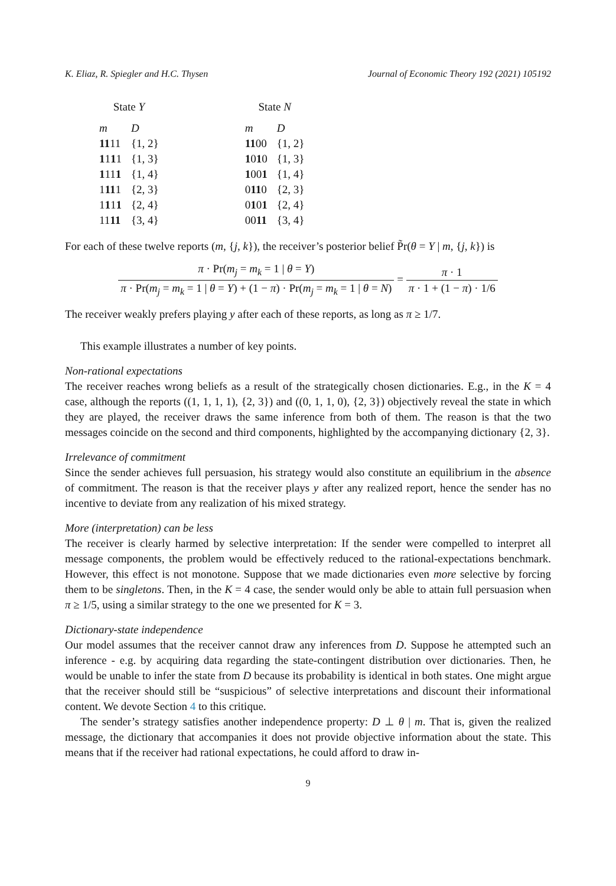K. Eliaz, R. Spiegler and H.C. Thysen Journal of Economic Theory 192 (2021) 105192
| State Y | |
| --- | --- |
| m | D |
| 11 11 | {1, 2} |
| 1 1 1 1 | {1, 3} |
| 1 11 1 | {1, 4} |
| 1 11 1 | {2, 3} |
| 1 1 1 1 | {2, 4} |
| 11 11 | {3, 4} |
| State N | |
| --- | --- |
| m | D |
| 11 00 | {1, 2} |
| 1 0 1 0 | {1, 3} |
| 1 00 1 | {1, 4} |
| 0 11 0 | {2, 3} |
| 0 1 0 1 | {2, 4} |
| 00 11 | {3, 4} |
For each of these twelve reports (m, {j, k}), the receiver’s posterior belief P̃r(θ = Y | m, {j, k}) is
π · Pr(m<sub>j</sub> = m<sub>k</sub> = 1 | θ = Y) π · Pr(m<sub>j</sub> = m<sub>k</sub> = 1 | θ = Y) + (1 − π) · Pr(m<sub>j</sub> = m<sub>k</sub> = 1 | θ = N) = π · 1 π · 1 + (1 − π) · 1/6
The receiver weakly prefers playing y after each of these reports, as long as π ≥ 1/7.
This example illustrates a number of key points.
Non-rational expectations
The receiver reaches wrong beliefs as a result of the strategically chosen dictionaries. E.g., in the K = 4 case, although the reports ((1, 1, 1, 1), {2, 3}) and ((0, 1, 1, 0), {2, 3}) objectively reveal the state in which they are played, the receiver draws the same inference from both of them. The reason is that the two messages coincide on the second and third components, highlighted by the accompanying dictionary {2, 3}.
Irrelevance of commitment
Since the sender achieves full persuasion, his strategy would also constitute an equilibrium in the absence of commitment. The reason is that the receiver plays y after any realized report, hence the sender has no incentive to deviate from any realization of his mixed strategy.
More (interpretation) can be less
The receiver is clearly harmed by selective interpretation: If the sender were compelled to interpret all message components, the problem would be effectively reduced to the rational-expectations benchmark. However, this effect is not monotone. Suppose that we made dictionaries even more selective by forcing them to be singletons. Then, in the K = 4 case, the sender would only be able to attain full persuasion when π ≥ 1/5, using a similar strategy to the one we presented for K = 3.
Dictionary-state independence
Our model assumes that the receiver cannot draw any inferences from D. Suppose he attempted such an inference - e.g. by acquiring data regarding the state-contingent distribution over dictionaries. Then, he would be unable to infer the state from D because its probability is identical in both states. One might argue that the receiver should still be “suspicious” of selective interpretations and discount their informational content. We devote Section 4 to this critique.
The sender’s strategy satisfies another independence property: D ⊥ θ | m. That is, given the realized message, the dictionary that accompanies it does not provide objective information about the state. This means that if the receiver had rational expectations, he could afford to draw in-
9